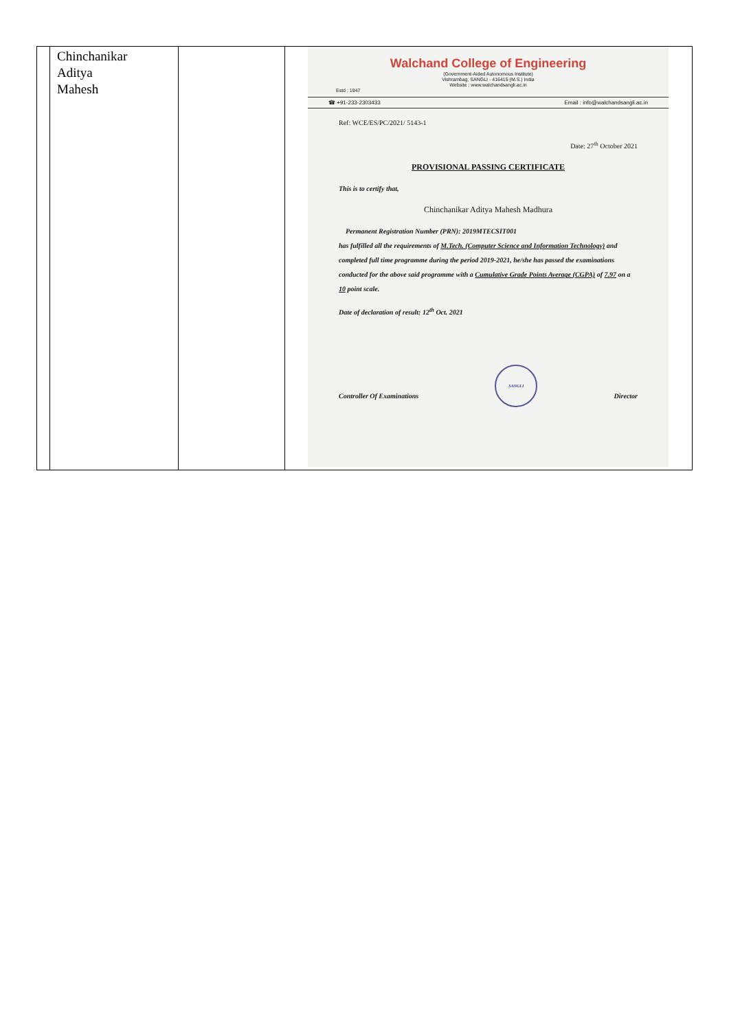| | Chinchanikar Aditya Mahesh | | Walchand College of Engineering (Government-Aided Autonomous Institute) Vishrambag, SANGLI - 416415 (M.S.) India Website : www.walchandsangli.ac.in Estd : 1947 ☎ +91-233-2303433 Email : info@walchandsangli.ac.in Ref: WCE/ES/PC/2021/ 5143-1 Date: 27<sup>th</sup> October 2021 PROVISIONAL PASSING CERTIFICATE This is to certify that, Chinchanikar Aditya Mahesh Madhura Permanent Registration Number (PRN): 2019MTECSIT001 has fulfilled all the requirements of M.Tech. (Computer Science and Information Technology) and completed full time programme during the period 2019-2021, he/she has passed the examinations conducted for the above said programme with a Cumulative Grade Points Average (CGPA) of 7.97 on a 10 point scale. Date of declaration of result: 12<sup>th</sup> Oct. 2021 Controller Of Examinations SANGLI Director |